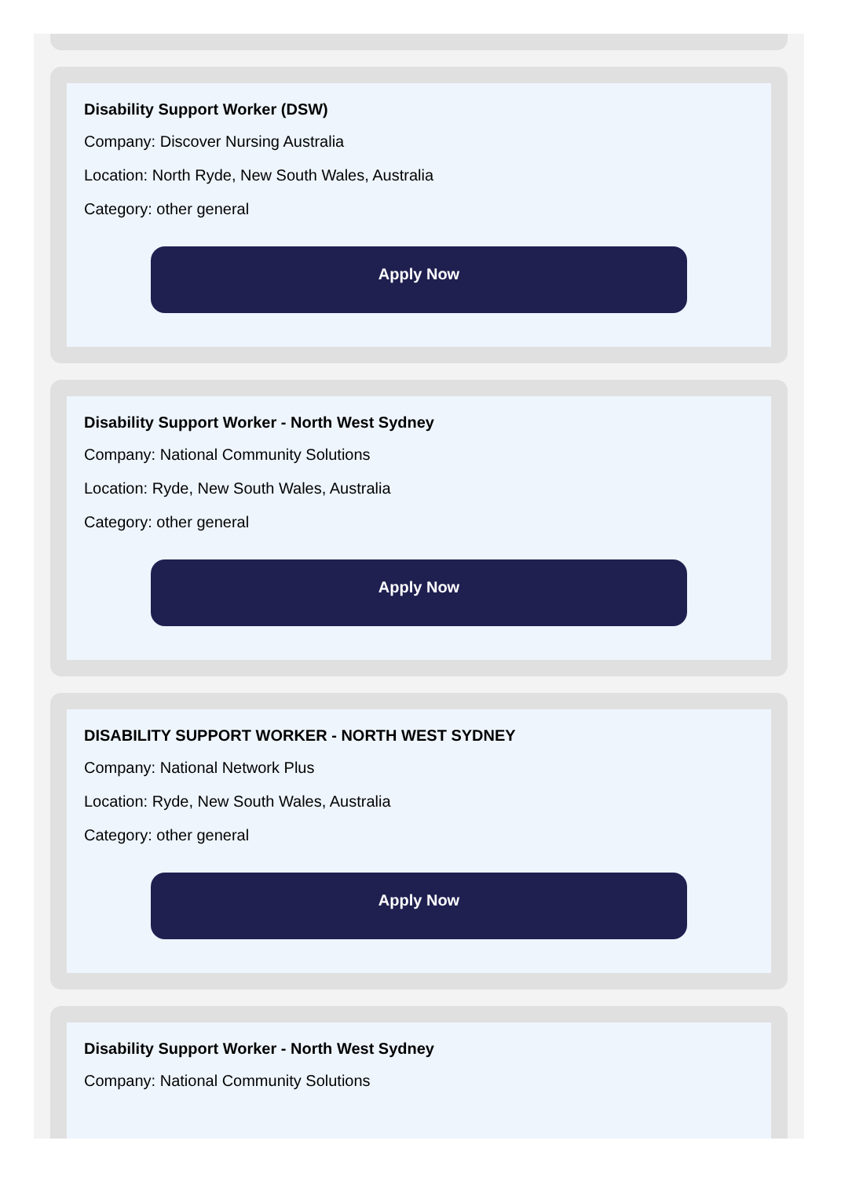Disability Support Worker (DSW)
Company: Discover Nursing Australia
Location: North Ryde, New South Wales, Australia
Category: other general
Apply Now
Disability Support Worker - North West Sydney
Company: National Community Solutions
Location: Ryde, New South Wales, Australia
Category: other general
Apply Now
DISABILITY SUPPORT WORKER - NORTH WEST SYDNEY
Company: National Network Plus
Location: Ryde, New South Wales, Australia
Category: other general
Apply Now
Disability Support Worker - North West Sydney
Company: National Community Solutions